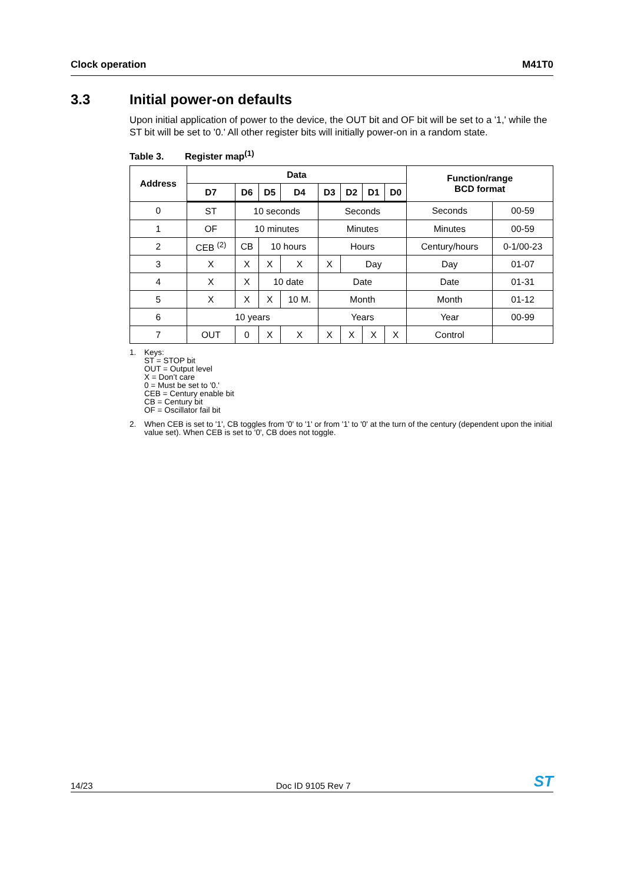Clock operation M41T0
3.3 Initial power-on defaults
Upon initial application of power to the device, the OUT bit and OF bit will be set to a '1,' while the ST bit will be set to '0.' All other register bits will initially power-on in a random state.
Table 3. Register map<sup>(1)</sup>
| Address | Data | | | | | | | | Function/range BCD format | |
| --- | --- | --- | --- | --- | --- | --- | --- | --- | --- | --- |
| | D7 | D6 | D5 | D4 | D3 | D2 | D1 | D0 | | |
| 0 | ST | 10 seconds | | | Seconds | | | | Seconds | 00-59 |
| 1 | OF | 10 minutes | | | Minutes | | | | Minutes | 00-59 |
| 2 | CEB <sup>(2)</sup> | CB | 10 hours | | Hours | | | | Century/hours | 0-1/00-23 |
| 3 | X | X | X | X | X | Day | | | Day | 01-07 |
| 4 | X | X | 10 date | | Date | | | | Date | 01-31 |
| 5 | X | X | X | 10 M. | Month | | | | Month | 01-12 |
| 6 | 10 years | | | | Years | | | | Year | 00-99 |
| 7 | OUT | 0 | X | X | X | X | X | X | Control | |
1. Keys:
ST = STOP bit
OUT = Output level
X = Don’t care
0 = Must be set to '0.'
CEB = Century enable bit
CB = Century bit
OF = Oscillator fail bit
2. When CEB is set to '1', CB toggles from '0' to '1' or from '1' to '0' at the turn of the century (dependent upon the initial value set). When CEB is set to '0', CB does not toggle.
14/23 Doc ID 9105 Rev 7 ST